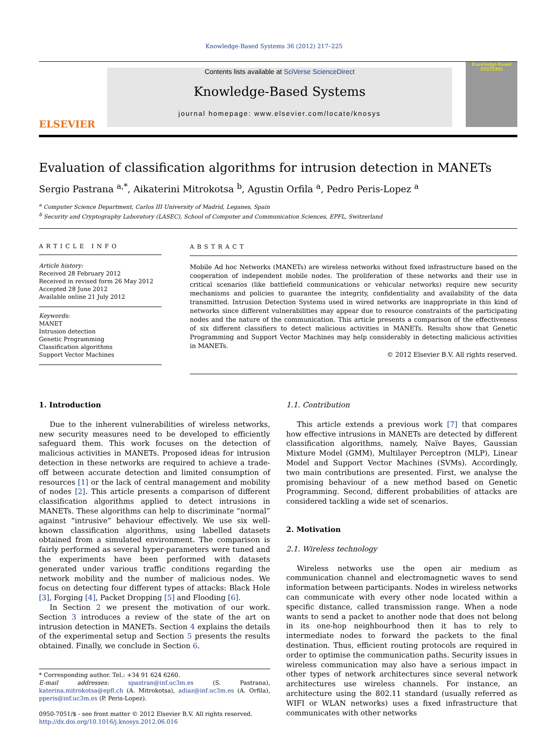Knowledge-Based Systems 36 (2012) 217–225
ELSEVIER
Contents lists available at SciVerse ScienceDirect
Knowledge-Based Systems
journal homepage: www.elsevier.com/locate/knosys
Knowledge-Based SYSTEMS
Evaluation of classification algorithms for intrusion detection in MANETs
Sergio Pastrana <sup>a,*</sup>, Aikaterini Mitrokotsa <sup>b</sup>, Agustin Orfila <sup>a</sup>, Pedro Peris-Lopez <sup>a</sup>
<sup>a</sup> Computer Science Department, Carlos III University of Madrid, Leganes, Spain
<sup>b</sup> Security and Cryptography Laboratory (LASEC), School of Computer and Communication Sciences, EPFL, Switzerland
ARTICLE INFO
Article history:
Received 28 February 2012
Received in revised form 26 May 2012
Accepted 28 June 2012
Available online 21 July 2012
Keywords:
MANET
Intrusion detection
Genetic Programming
Classification algorithms
Support Vector Machines
ABSTRACT
Mobile Ad hoc Networks (MANETs) are wireless networks without fixed infrastructure based on the cooperation of independent mobile nodes. The proliferation of these networks and their use in critical scenarios (like battlefield communications or vehicular networks) require new security mechanisms and policies to guarantee the integrity, confidentiality and availability of the data transmitted. Intrusion Detection Systems used in wired networks are inappropriate in this kind of networks since different vulnerabilities may appear due to resource constraints of the participating nodes and the nature of the communication. This article presents a comparison of the effectiveness of six different classifiers to detect malicious activities in MANETs. Results show that Genetic Programming and Support Vector Machines may help considerably in detecting malicious activities in MANETs.
© 2012 Elsevier B.V. All rights reserved.
1. Introduction
Due to the inherent vulnerabilities of wireless networks, new security measures need to be developed to efficiently safeguard them. This work focuses on the detection of malicious activities in MANETs. Proposed ideas for intrusion detection in these networks are required to achieve a trade-off between accurate detection and limited consumption of resources [1] or the lack of central management and mobility of nodes [2]. This article presents a comparison of different classification algorithms applied to detect intrusions in MANETs. These algorithms can help to discriminate “normal” against “intrusive” behaviour effectively. We use six well-known classification algorithms, using labelled datasets obtained from a simulated environment. The comparison is fairly performed as several hyper-parameters were tuned and the experiments have been performed with datasets generated under various traffic conditions regarding the network mobility and the number of malicious nodes. We focus on detecting four different types of attacks: Black Hole [3], Forging [4], Packet Dropping [5] and Flooding [6].
In Section 2 we present the motivation of our work. Section 3 introduces a review of the state of the art on intrusion detection in MANETs. Section 4 explains the details of the experimental setup and Section 5 presents the results obtained. Finally, we conclude in Section 6.
* Corresponding author. Tel.: +34 91 624 6260.
E-mail addresses: spastran@inf.uc3m.es (S. Pastrana), katerina.mitrokotsa@epfl.ch (A. Mitrokotsa), adiaz@inf.uc3m.es (A. Orfila), pperis@inf.uc3m.es (P. Peris-Lopez).
0950-7051/$ - see front matter © 2012 Elsevier B.V. All rights reserved.
http://dx.doi.org/10.1016/j.knosys.2012.06.016
1.1. Contribution
This article extends a previous work [7] that compares how effective intrusions in MANETs are detected by different classification algorithms, namely, Naïve Bayes, Gaussian Mixture Model (GMM), Multilayer Perceptron (MLP), Linear Model and Support Vector Machines (SVMs). Accordingly, two main contributions are presented. First, we analyse the promising behaviour of a new method based on Genetic Programming. Second, different probabilities of attacks are considered tackling a wide set of scenarios.
2. Motivation
2.1. Wireless technology
Wireless networks use the open air medium as communication channel and electromagnetic waves to send information between participants. Nodes in wireless networks can communicate with every other node located within a specific distance, called transmission range. When a node wants to send a packet to another node that does not belong in its one-hop neighbourhood then it has to rely to intermediate nodes to forward the packets to the final destination. Thus, efficient routing protocols are required in order to optimise the communication paths. Security issues in wireless communication may also have a serious impact in other types of network architectures since several network architectures use wireless channels. For instance, an architecture using the 802.11 standard (usually referred as WIFI or WLAN networks) uses a fixed infrastructure that communicates with other networks